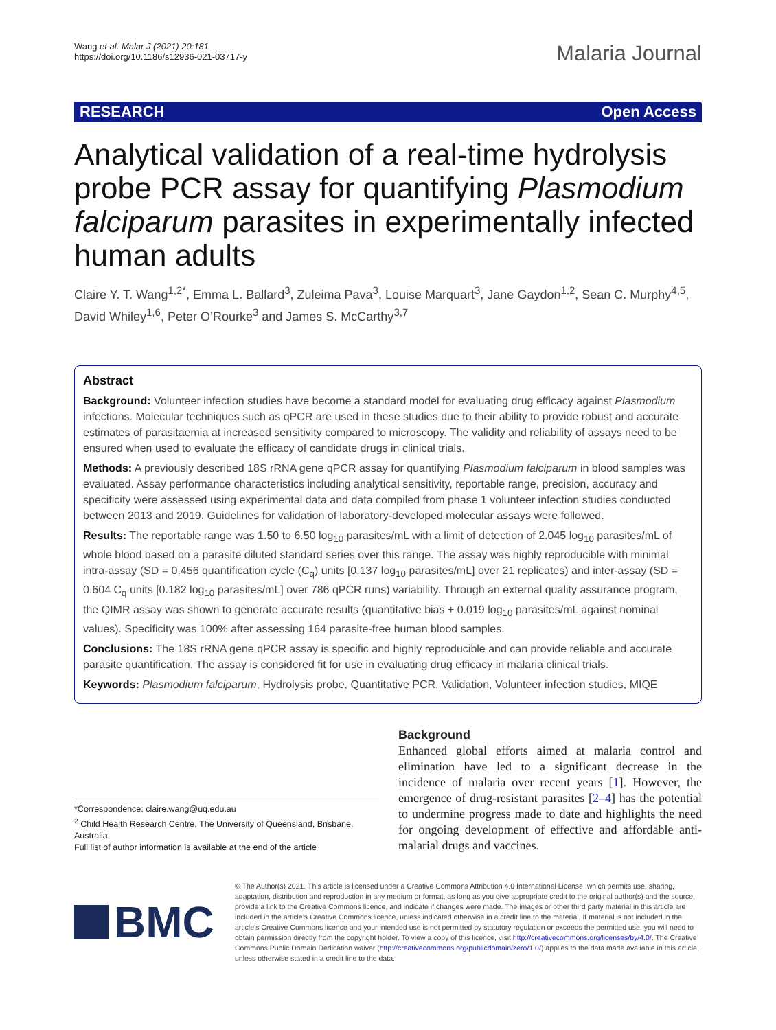Wang et al. Malar J (2021) 20:181
https://doi.org/10.1186/s12936-021-03717-y
Malaria Journal
RESEARCH Open Access
Analytical validation of a real-time hydrolysis probe PCR assay for quantifying Plasmodium falciparum parasites in experimentally infected human adults
Claire Y. T. Wang<sup>1,2*</sup>, Emma L. Ballard<sup>3</sup>, Zuleima Pava<sup>3</sup>, Louise Marquart<sup>3</sup>, Jane Gaydon<sup>1,2</sup>, Sean C. Murphy<sup>4,5</sup>, David Whiley<sup>1,6</sup>, Peter O’Rourke<sup>3</sup> and James S. McCarthy<sup>3,7</sup>
Abstract
Background: Volunteer infection studies have become a standard model for evaluating drug efficacy against Plasmodium infections. Molecular techniques such as qPCR are used in these studies due to their ability to provide robust and accurate estimates of parasitaemia at increased sensitivity compared to microscopy. The validity and reliability of assays need to be ensured when used to evaluate the efficacy of candidate drugs in clinical trials.
Methods: A previously described 18S rRNA gene qPCR assay for quantifying Plasmodium falciparum in blood samples was evaluated. Assay performance characteristics including analytical sensitivity, reportable range, precision, accuracy and specificity were assessed using experimental data and data compiled from phase 1 volunteer infection studies conducted between 2013 and 2019. Guidelines for validation of laboratory-developed molecular assays were followed.
Results: The reportable range was 1.50 to 6.50 log<sub>10</sub> parasites/mL with a limit of detection of 2.045 log<sub>10</sub> parasites/mL of whole blood based on a parasite diluted standard series over this range. The assay was highly reproducible with minimal intra-assay (SD = 0.456 quantification cycle (C<sub>q</sub>) units [0.137 log<sub>10</sub> parasites/mL] over 21 replicates) and inter-assay (SD = 0.604 C<sub>q</sub> units [0.182 log<sub>10</sub> parasites/mL] over 786 qPCR runs) variability. Through an external quality assurance program, the QIMR assay was shown to generate accurate results (quantitative bias + 0.019 log<sub>10</sub> parasites/mL against nominal values). Specificity was 100% after assessing 164 parasite-free human blood samples.
Conclusions: The 18S rRNA gene qPCR assay is specific and highly reproducible and can provide reliable and accurate parasite quantification. The assay is considered fit for use in evaluating drug efficacy in malaria clinical trials.
Keywords: Plasmodium falciparum, Hydrolysis probe, Quantitative PCR, Validation, Volunteer infection studies, MIQE
*Correspondence: claire.wang@uq.edu.au
<sup>2</sup> Child Health Research Centre, The University of Queensland, Brisbane, Australia
Full list of author information is available at the end of the article
Background
Enhanced global efforts aimed at malaria control and elimination have led to a significant decrease in the incidence of malaria over recent years [1]. However, the emergence of drug-resistant parasites [2–4] has the potential to undermine progress made to date and highlights the need for ongoing development of effective and affordable anti-malarial drugs and vaccines.
BMC
© The Author(s) 2021. This article is licensed under a Creative Commons Attribution 4.0 International License, which permits use, sharing, adaptation, distribution and reproduction in any medium or format, as long as you give appropriate credit to the original author(s) and the source, provide a link to the Creative Commons licence, and indicate if changes were made. The images or other third party material in this article are included in the article’s Creative Commons licence, unless indicated otherwise in a credit line to the material. If material is not included in the article’s Creative Commons licence and your intended use is not permitted by statutory regulation or exceeds the permitted use, you will need to obtain permission directly from the copyright holder. To view a copy of this licence, visit http://creativecommons.org/licenses/by/4.0/. The Creative Commons Public Domain Dedication waiver (http://creativecommons.org/publicdomain/zero/1.0/) applies to the data made available in this article, unless otherwise stated in a credit line to the data.